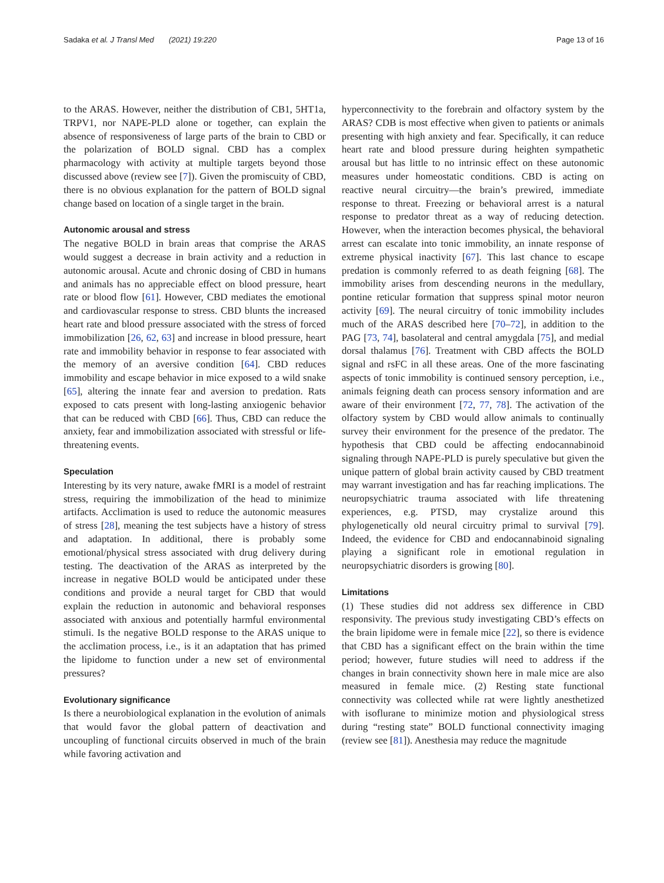Sadaka et al. J Transl Med (2021) 19:220 Page 13 of 16
to the ARAS. However, neither the distribution of CB1, 5HT1a, TRPV1, nor NAPE-PLD alone or together, can explain the absence of responsiveness of large parts of the brain to CBD or the polarization of BOLD signal. CBD has a complex pharmacology with activity at multiple targets beyond those discussed above (review see [7]). Given the promiscuity of CBD, there is no obvious explanation for the pattern of BOLD signal change based on location of a single target in the brain.
Autonomic arousal and stress
The negative BOLD in brain areas that comprise the ARAS would suggest a decrease in brain activity and a reduction in autonomic arousal. Acute and chronic dosing of CBD in humans and animals has no appreciable effect on blood pressure, heart rate or blood flow [61]. However, CBD mediates the emotional and cardiovascular response to stress. CBD blunts the increased heart rate and blood pressure associated with the stress of forced immobilization [26, 62, 63] and increase in blood pressure, heart rate and immobility behavior in response to fear associated with the memory of an aversive condition [64]. CBD reduces immobility and escape behavior in mice exposed to a wild snake [65], altering the innate fear and aversion to predation. Rats exposed to cats present with long-lasting anxiogenic behavior that can be reduced with CBD [66]. Thus, CBD can reduce the anxiety, fear and immobilization associated with stressful or life-threatening events.
Speculation
Interesting by its very nature, awake fMRI is a model of restraint stress, requiring the immobilization of the head to minimize artifacts. Acclimation is used to reduce the autonomic measures of stress [28], meaning the test subjects have a history of stress and adaptation. In additional, there is probably some emotional/physical stress associated with drug delivery during testing. The deactivation of the ARAS as interpreted by the increase in negative BOLD would be anticipated under these conditions and provide a neural target for CBD that would explain the reduction in autonomic and behavioral responses associated with anxious and potentially harmful environmental stimuli. Is the negative BOLD response to the ARAS unique to the acclimation process, i.e., is it an adaptation that has primed the lipidome to function under a new set of environmental pressures?
Evolutionary significance
Is there a neurobiological explanation in the evolution of animals that would favor the global pattern of deactivation and uncoupling of functional circuits observed in much of the brain while favoring activation and
hyperconnectivity to the forebrain and olfactory system by the ARAS? CDB is most effective when given to patients or animals presenting with high anxiety and fear. Specifically, it can reduce heart rate and blood pressure during heighten sympathetic arousal but has little to no intrinsic effect on these autonomic measures under homeostatic conditions. CBD is acting on reactive neural circuitry—the brain’s prewired, immediate response to threat. Freezing or behavioral arrest is a natural response to predator threat as a way of reducing detection. However, when the interaction becomes physical, the behavioral arrest can escalate into tonic immobility, an innate response of extreme physical inactivity [67]. This last chance to escape predation is commonly referred to as death feigning [68]. The immobility arises from descending neurons in the medullary, pontine reticular formation that suppress spinal motor neuron activity [69]. The neural circuitry of tonic immobility includes much of the ARAS described here [70–72], in addition to the PAG [73, 74], basolateral and central amygdala [75], and medial dorsal thalamus [76]. Treatment with CBD affects the BOLD signal and rsFC in all these areas. One of the more fascinating aspects of tonic immobility is continued sensory perception, i.e., animals feigning death can process sensory information and are aware of their environment [72, 77, 78]. The activation of the olfactory system by CBD would allow animals to continually survey their environment for the presence of the predator. The hypothesis that CBD could be affecting endocannabinoid signaling through NAPE-PLD is purely speculative but given the unique pattern of global brain activity caused by CBD treatment may warrant investigation and has far reaching implications. The neuropsychiatric trauma associated with life threatening experiences, e.g. PTSD, may crystalize around this phylogenetically old neural circuitry primal to survival [79]. Indeed, the evidence for CBD and endocannabinoid signaling playing a significant role in emotional regulation in neuropsychiatric disorders is growing [80].
Limitations
(1) These studies did not address sex difference in CBD responsivity. The previous study investigating CBD’s effects on the brain lipidome were in female mice [22], so there is evidence that CBD has a significant effect on the brain within the time period; however, future studies will need to address if the changes in brain connectivity shown here in male mice are also measured in female mice. (2) Resting state functional connectivity was collected while rat were lightly anesthetized with isoflurane to minimize motion and physiological stress during “resting state” BOLD functional connectivity imaging (review see [81]). Anesthesia may reduce the magnitude